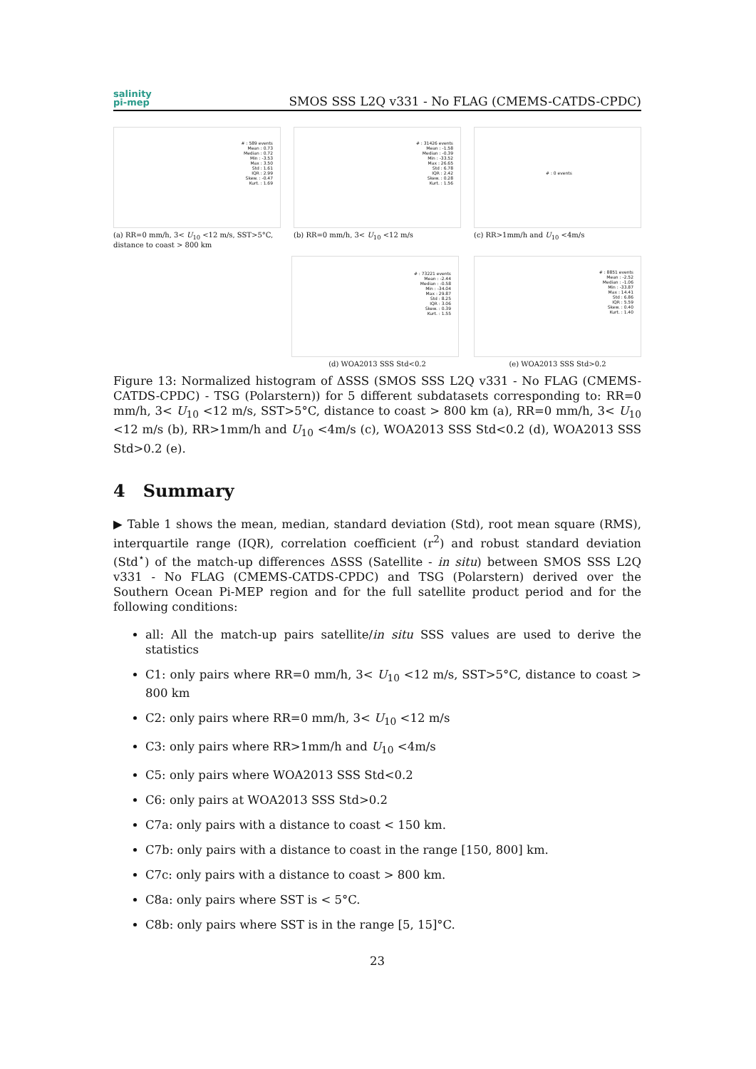salinity
pi-mep
SMOS SSS L2Q v331 - No FLAG (CMEMS-CATDS-CPDC)
# : 589 events
Mean : 0.73
Median : 0.72
Min : -3.53
Max : 3.50
Std : 1.61
IQR : 2.99
Skew. : -0.47
Kurt. : 1.69
(a) RR=0 mm/h, 3< U<sub>10</sub> <12 m/s, SST>5°C, distance to coast > 800 km
# : 31426 events
Mean : -1.58
Median : -0.39
Min : -33.52
Max : 26.65
Std : 6.78
IQR : 2.42
Skew. : 0.28
Kurt. : 1.56
(b) RR=0 mm/h, 3< U<sub>10</sub> <12 m/s
# : 0 events
(c) RR>1mm/h and U<sub>10</sub> <4m/s
# : 73221 events
Mean : -2.44
Median : -0.58
Min : -34.04
Max : 29.87
Std : 8.25
IQR : 3.06
Skew. : 0.39
Kurt. : 1.55
(d) WOA2013 SSS Std<0.2
# : 8851 events
Mean : -2.52
Median : -1.06
Min : -33.87
Max : 14.41
Std : 6.86
IQR : 5.59
Skew. : 0.40
Kurt. : 1.40
(e) WOA2013 SSS Std>0.2
Figure 13: Normalized histogram of ΔSSS (SMOS SSS L2Q v331 - No FLAG (CMEMS-CATDS-CPDC) - TSG (Polarstern)) for 5 different subdatasets corresponding to: RR=0 mm/h, 3< U<sub>10</sub> <12 m/s, SST>5°C, distance to coast > 800 km (a), RR=0 mm/h, 3< U<sub>10</sub> <12 m/s (b), RR>1mm/h and U<sub>10</sub> <4m/s (c), WOA2013 SSS Std<0.2 (d), WOA2013 SSS Std>0.2 (e).
4 Summary
▶ Table 1 shows the mean, median, standard deviation (Std), root mean square (RMS), interquartile range (IQR), correlation coefficient (r<sup>2</sup>) and robust standard deviation (Std<sup>⋆</sup>) of the match-up differences ΔSSS (Satellite - in situ) between SMOS SSS L2Q v331 - No FLAG (CMEMS-CATDS-CPDC) and TSG (Polarstern) derived over the Southern Ocean Pi-MEP region and for the full satellite product period and for the following conditions:
all: All the match-up pairs satellite/in situ SSS values are used to derive the statistics
C1: only pairs where RR=0 mm/h, 3< U<sub>10</sub> <12 m/s, SST>5°C, distance to coast > 800 km
C2: only pairs where RR=0 mm/h, 3< U<sub>10</sub> <12 m/s
C3: only pairs where RR>1mm/h and U<sub>10</sub> <4m/s
C5: only pairs where WOA2013 SSS Std<0.2
C6: only pairs at WOA2013 SSS Std>0.2
C7a: only pairs with a distance to coast < 150 km.
C7b: only pairs with a distance to coast in the range [150, 800] km.
C7c: only pairs with a distance to coast > 800 km.
C8a: only pairs where SST is < 5°C.
C8b: only pairs where SST is in the range [5, 15]°C.
23